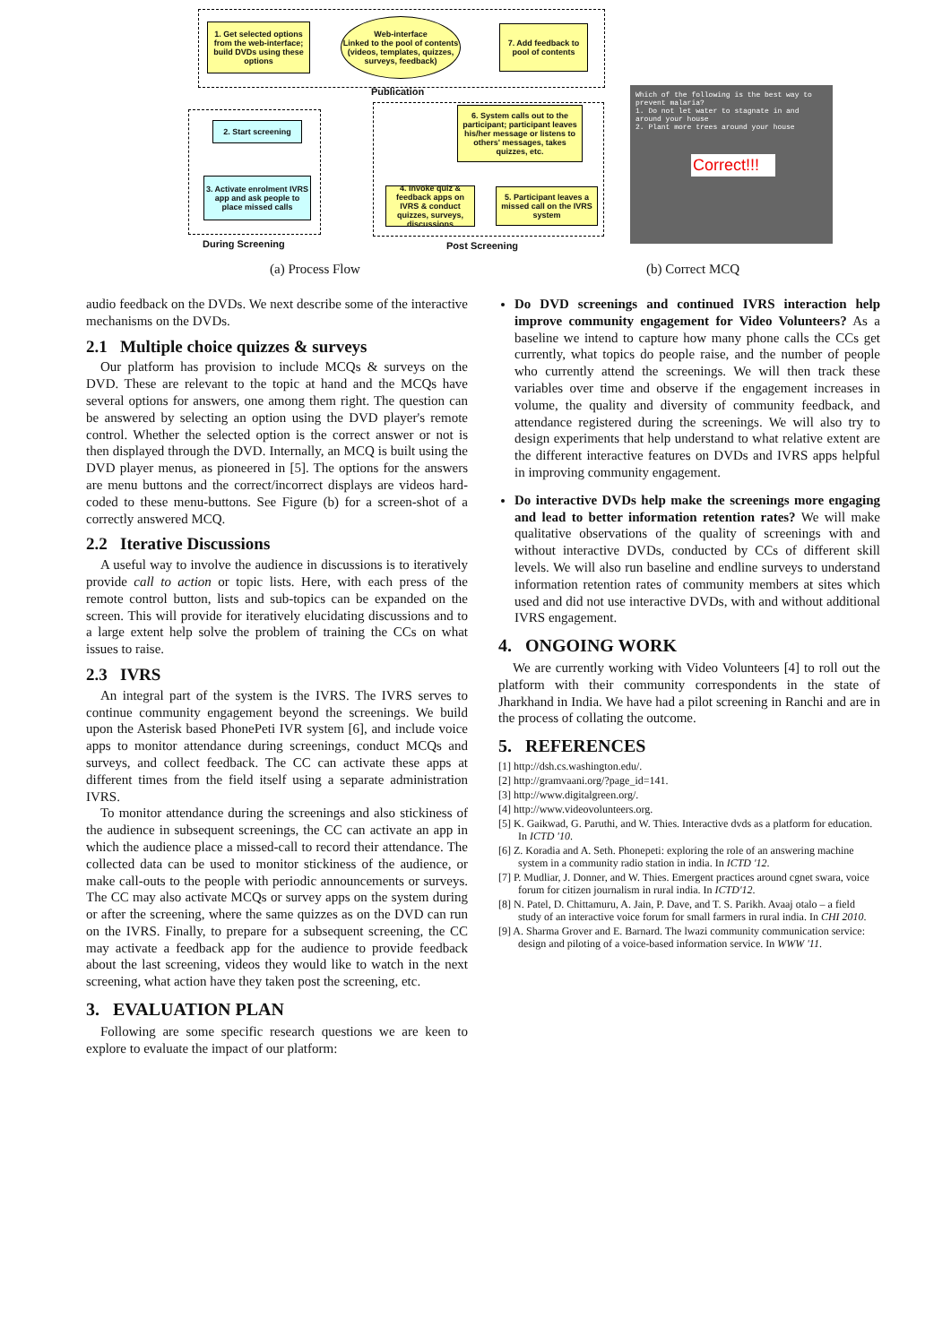1. Get selected options from the web-interface; build DVDs using these options
Web-interface
Linked to the pool of contents (videos, templates, quizzes, surveys, feedback)
7. Add feedback to pool of contents
Publication
2. Start screening
3. Activate enrolment IVRS app and ask people to place missed calls
During Screening
6. System calls out to the participant; participant leaves his/her message or listens to others' messages, takes quizzes, etc.
4. Invoke quiz & feedback apps on IVRS & conduct quizzes, surveys, discussions
5. Participant leaves a missed call on the IVRS system
Post Screening
Which of the following is the best way to prevent malaria?
1. Do not let water to stagnate in and around your house
2. Plant more trees around your house
Correct!!!
(a) Process Flow (b) Correct MCQ
audio feedback on the DVDs. We next describe some of the interactive mechanisms on the DVDs.
2.1 Multiple choice quizzes & surveys
Our platform has provision to include MCQs & surveys on the DVD. These are relevant to the topic at hand and the MCQs have several options for answers, one among them right. The question can be answered by selecting an option using the DVD player's remote control. Whether the selected option is the correct answer or not is then displayed through the DVD. Internally, an MCQ is built using the DVD player menus, as pioneered in [5]. The options for the answers are menu buttons and the correct/incorrect displays are videos hard-coded to these menu-buttons. See Figure (b) for a screen-shot of a correctly answered MCQ.
2.2 Iterative Discussions
A useful way to involve the audience in discussions is to iteratively provide call to action or topic lists. Here, with each press of the remote control button, lists and sub-topics can be expanded on the screen. This will provide for iteratively elucidating discussions and to a large extent help solve the problem of training the CCs on what issues to raise.
2.3 IVRS
An integral part of the system is the IVRS. The IVRS serves to continue community engagement beyond the screenings. We build upon the Asterisk based PhonePeti IVR system [6], and include voice apps to monitor attendance during screenings, conduct MCQs and surveys, and collect feedback. The CC can activate these apps at different times from the field itself using a separate administration IVRS.
To monitor attendance during the screenings and also stickiness of the audience in subsequent screenings, the CC can activate an app in which the audience place a missed-call to record their attendance. The collected data can be used to monitor stickiness of the audience, or make call-outs to the people with periodic announcements or surveys. The CC may also activate MCQs or survey apps on the system during or after the screening, where the same quizzes as on the DVD can run on the IVRS. Finally, to prepare for a subsequent screening, the CC may activate a feedback app for the audience to provide feedback about the last screening, videos they would like to watch in the next screening, what action have they taken post the screening, etc.
3. EVALUATION PLAN
Following are some specific research questions we are keen to explore to evaluate the impact of our platform:
Do DVD screenings and continued IVRS interaction help improve community engagement for Video Volunteers? As a baseline we intend to capture how many phone calls the CCs get currently, what topics do people raise, and the number of people who currently attend the screenings. We will then track these variables over time and observe if the engagement increases in volume, the quality and diversity of community feedback, and attendance registered during the screenings. We will also try to design experiments that help understand to what relative extent are the different interactive features on DVDs and IVRS apps helpful in improving community engagement.
Do interactive DVDs help make the screenings more engaging and lead to better information retention rates? We will make qualitative observations of the quality of screenings with and without interactive DVDs, conducted by CCs of different skill levels. We will also run baseline and endline surveys to understand information retention rates of community members at sites which used and did not use interactive DVDs, with and without additional IVRS engagement.
4. ONGOING WORK
We are currently working with Video Volunteers [4] to roll out the platform with their community correspondents in the state of Jharkhand in India. We have had a pilot screening in Ranchi and are in the process of collating the outcome.
5. REFERENCES
[1] http://dsh.cs.washington.edu/.
[2] http://gramvaani.org/?page_id=141.
[3] http://www.digitalgreen.org/.
[4] http://www.videovolunteers.org.
[5] K. Gaikwad, G. Paruthi, and W. Thies. Interactive dvds as a platform for education. In ICTD '10.
[6] Z. Koradia and A. Seth. Phonepeti: exploring the role of an answering machine system in a community radio station in india. In ICTD '12.
[7] P. Mudliar, J. Donner, and W. Thies. Emergent practices around cgnet swara, voice forum for citizen journalism in rural india. In ICTD'12.
[8] N. Patel, D. Chittamuru, A. Jain, P. Dave, and T. S. Parikh. Avaaj otalo – a field study of an interactive voice forum for small farmers in rural india. In CHI 2010.
[9] A. Sharma Grover and E. Barnard. The lwazi community communication service: design and piloting of a voice-based information service. In WWW '11.